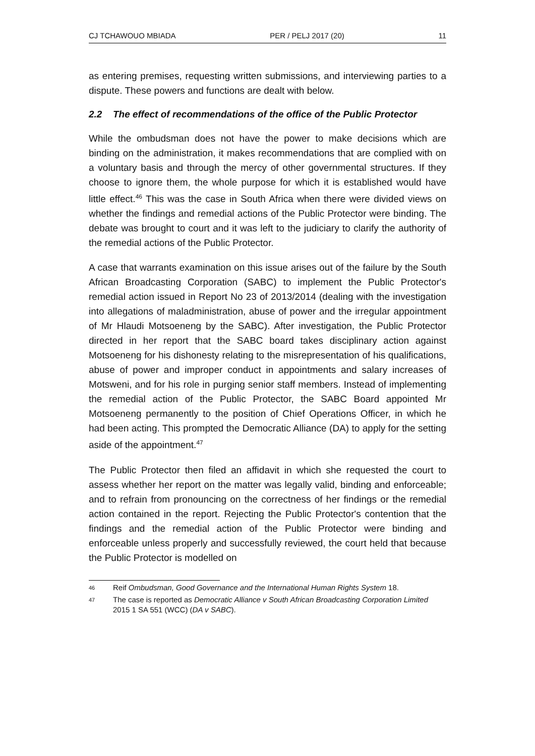CJ TCHAWOUO MBIADA PER / PELJ 2017 (20) 11
as entering premises, requesting written submissions, and interviewing parties to a dispute. These powers and functions are dealt with below.
2.2 The effect of recommendations of the office of the Public Protector
While the ombudsman does not have the power to make decisions which are binding on the administration, it makes recommendations that are complied with on a voluntary basis and through the mercy of other governmental structures. If they choose to ignore them, the whole purpose for which it is established would have little effect.<sup>46</sup> This was the case in South Africa when there were divided views on whether the findings and remedial actions of the Public Protector were binding. The debate was brought to court and it was left to the judiciary to clarify the authority of the remedial actions of the Public Protector.
A case that warrants examination on this issue arises out of the failure by the South African Broadcasting Corporation (SABC) to implement the Public Protector's remedial action issued in Report No 23 of 2013/2014 (dealing with the investigation into allegations of maladministration, abuse of power and the irregular appointment of Mr Hlaudi Motsoeneng by the SABC). After investigation, the Public Protector directed in her report that the SABC board takes disciplinary action against Motsoeneng for his dishonesty relating to the misrepresentation of his qualifications, abuse of power and improper conduct in appointments and salary increases of Motsweni, and for his role in purging senior staff members. Instead of implementing the remedial action of the Public Protector, the SABC Board appointed Mr Motsoeneng permanently to the position of Chief Operations Officer, in which he had been acting. This prompted the Democratic Alliance (DA) to apply for the setting aside of the appointment.<sup>47</sup>
The Public Protector then filed an affidavit in which she requested the court to assess whether her report on the matter was legally valid, binding and enforceable; and to refrain from pronouncing on the correctness of her findings or the remedial action contained in the report. Rejecting the Public Protector's contention that the findings and the remedial action of the Public Protector were binding and enforceable unless properly and successfully reviewed, the court held that because the Public Protector is modelled on
46 Reif Ombudsman, Good Governance and the International Human Rights System 18.
47 The case is reported as Democratic Alliance v South African Broadcasting Corporation Limited 2015 1 SA 551 (WCC) (DA v SABC).